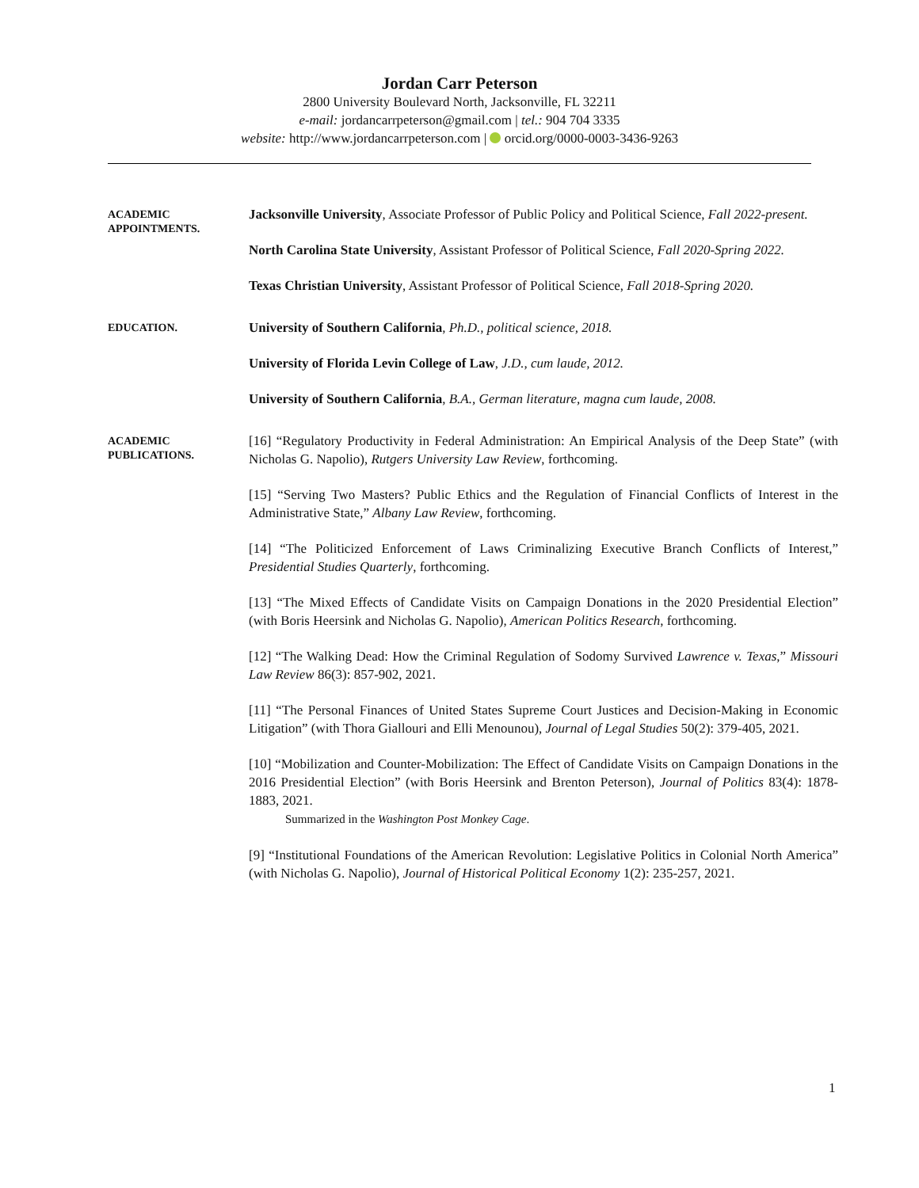Jordan Carr Peterson
2800 University Boulevard North, Jacksonville, FL 32211
e-mail: jordancarrpeterson@gmail.com | tel.: 904 704 3335
website: http://www.jordancarrpeterson.com | orcid.org/0000-0003-3436-9263
ACADEMIC
APPOINTMENTS.
Jacksonville University, Associate Professor of Public Policy and Political Science, Fall 2022-present.
North Carolina State University, Assistant Professor of Political Science, Fall 2020-Spring 2022.
Texas Christian University, Assistant Professor of Political Science, Fall 2018-Spring 2020.
EDUCATION.
University of Southern California, Ph.D., political science, 2018.
University of Florida Levin College of Law, J.D., cum laude, 2012.
University of Southern California, B.A., German literature, magna cum laude, 2008.
ACADEMIC
PUBLICATIONS.
[16] “Regulatory Productivity in Federal Administration: An Empirical Analysis of the Deep State” (with Nicholas G. Napolio), Rutgers University Law Review, forthcoming.
[15] “Serving Two Masters? Public Ethics and the Regulation of Financial Conflicts of Interest in the Administrative State,” Albany Law Review, forthcoming.
[14] “The Politicized Enforcement of Laws Criminalizing Executive Branch Conflicts of Interest,” Presidential Studies Quarterly, forthcoming.
[13] “The Mixed Effects of Candidate Visits on Campaign Donations in the 2020 Presidential Election” (with Boris Heersink and Nicholas G. Napolio), American Politics Research, forthcoming.
[12] “The Walking Dead: How the Criminal Regulation of Sodomy Survived Lawrence v. Texas,” Missouri Law Review 86(3): 857-902, 2021.
[11] “The Personal Finances of United States Supreme Court Justices and Decision-Making in Economic Litigation” (with Thora Giallouri and Elli Menounou), Journal of Legal Studies 50(2): 379-405, 2021.
[10] “Mobilization and Counter-Mobilization: The Effect of Candidate Visits on Campaign Donations in the 2016 Presidential Election” (with Boris Heersink and Brenton Peterson), Journal of Politics 83(4): 1878-1883, 2021.
Summarized in the Washington Post Monkey Cage.
[9] “Institutional Foundations of the American Revolution: Legislative Politics in Colonial North America” (with Nicholas G. Napolio), Journal of Historical Political Economy 1(2): 235-257, 2021.
1